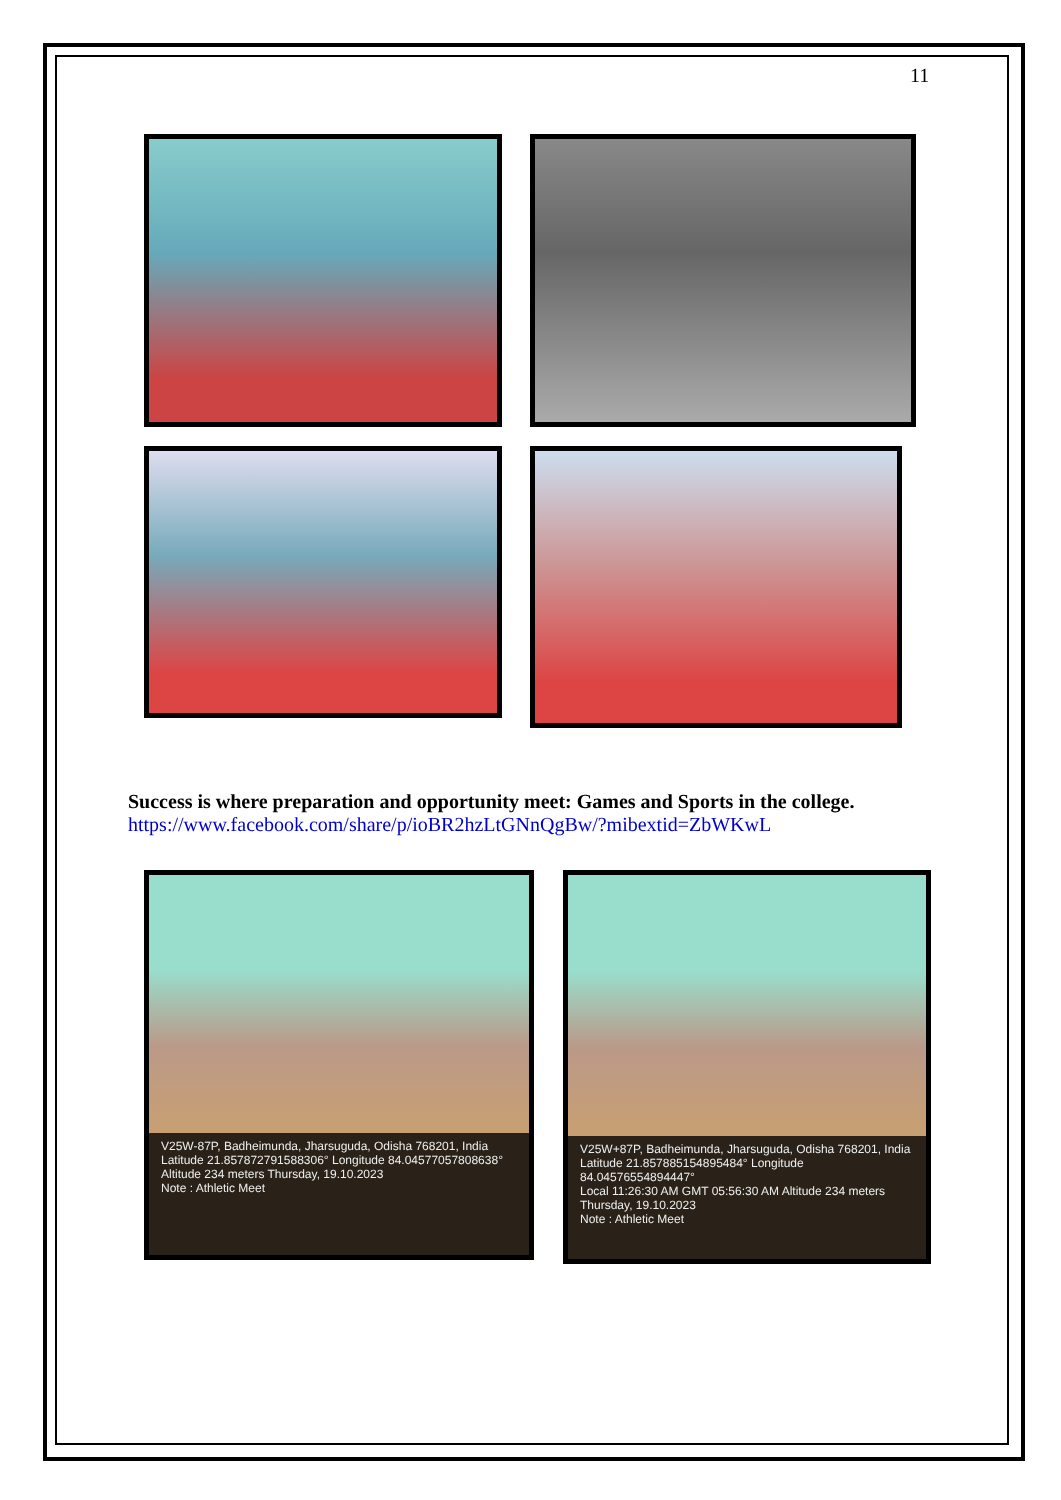11
Success is where preparation and opportunity meet: Games and Sports in the college.
https://www.facebook.com/share/p/ioBR2hzLtGNnQgBw/?mibextid=ZbWKwL
V25W-87P, Badheimunda, Jharsuguda, Odisha 768201, India
Latitude 21.857872791588306° Longitude 84.04577057808638°
Altitude 234 meters Thursday, 19.10.2023
Note : Athletic Meet
V25W+87P, Badheimunda, Jharsuguda, Odisha 768201, India
Latitude 21.857885154895484° Longitude 84.04576554894447°
Local 11:26:30 AM GMT 05:56:30 AM Altitude 234 meters Thursday, 19.10.2023
Note : Athletic Meet